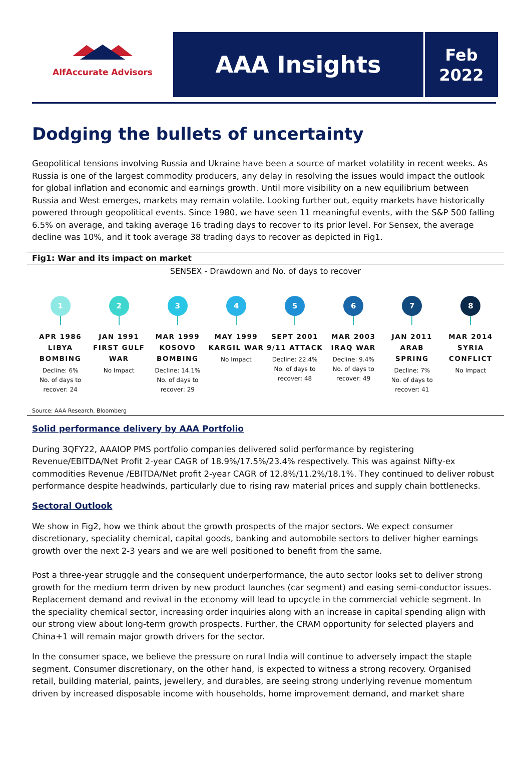AlfAccurate Advisors
AAA Insights
Feb
2022
Dodging the bullets of uncertainty
Geopolitical tensions involving Russia and Ukraine have been a source of market volatility in recent weeks. As Russia is one of the largest commodity producers, any delay in resolving the issues would impact the outlook for global inflation and economic and earnings growth. Until more visibility on a new equilibrium between Russia and West emerges, markets may remain volatile. Looking further out, equity markets have historically powered through geopolitical events. Since 1980, we have seen 11 meaningful events, with the S&P 500 falling 6.5% on average, and taking average 16 trading days to recover to its prior level. For Sensex, the average decline was 10%, and it took average 38 trading days to recover as depicted in Fig1.
Fig1: War and its impact on market
SENSEX - Drawdown and No. of days to recover
1
APR 1986 LIBYA BOMBING
Decline: 6%
No. of days to recover: 24
2
JAN 1991 FIRST GULF WAR
No Impact
3
MAR 1999 KOSOVO BOMBING
Decline: 14.1%
No. of days to recover: 29
4
MAY 1999 KARGIL WAR
No Impact
5
SEPT 2001 9/11 ATTACK
Decline: 22.4%
No. of days to recover: 48
6
MAR 2003 IRAQ WAR
Decline: 9.4%
No. of days to recover: 49
7
JAN 2011 ARAB SPRING
Decline: 7%
No. of days to recover: 41
8
MAR 2014 SYRIA CONFLICT
No Impact
Source: AAA Research, Bloomberg
Solid performance delivery by AAA Portfolio
During 3QFY22, AAAIOP PMS portfolio companies delivered solid performance by registering Revenue/EBITDA/Net Profit 2-year CAGR of 18.9%/17.5%/23.4% respectively. This was against Nifty-ex commodities Revenue /EBITDA/Net profit 2-year CAGR of 12.8%/11.2%/18.1%. They continued to deliver robust performance despite headwinds, particularly due to rising raw material prices and supply chain bottlenecks.
Sectoral Outlook
We show in Fig2, how we think about the growth prospects of the major sectors. We expect consumer discretionary, speciality chemical, capital goods, banking and automobile sectors to deliver higher earnings growth over the next 2-3 years and we are well positioned to benefit from the same.
Post a three-year struggle and the consequent underperformance, the auto sector looks set to deliver strong growth for the medium term driven by new product launches (car segment) and easing semi-conductor issues. Replacement demand and revival in the economy will lead to upcycle in the commercial vehicle segment. In the speciality chemical sector, increasing order inquiries along with an increase in capital spending align with our strong view about long-term growth prospects. Further, the CRAM opportunity for selected players and China+1 will remain major growth drivers for the sector.
In the consumer space, we believe the pressure on rural India will continue to adversely impact the staple segment. Consumer discretionary, on the other hand, is expected to witness a strong recovery. Organised retail, building material, paints, jewellery, and durables, are seeing strong underlying revenue momentum driven by increased disposable income with households, home improvement demand, and market share